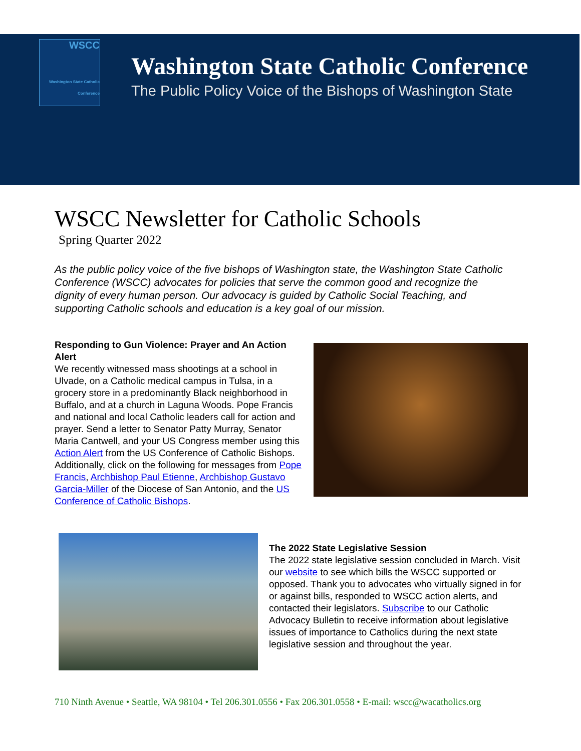WSCC
Washington State Catholic Conference
Washington State Catholic Conference
The Public Policy Voice of the Bishops of Washington State
WSCC Newsletter for Catholic Schools
Spring Quarter 2022
As the public policy voice of the five bishops of Washington state, the Washington State Catholic Conference (WSCC) advocates for policies that serve the common good and recognize the dignity of every human person. Our advocacy is guided by Catholic Social Teaching, and supporting Catholic schools and education is a key goal of our mission.
Responding to Gun Violence: Prayer and An Action Alert
We recently witnessed mass shootings at a school in Ulvade, on a Catholic medical campus in Tulsa, in a grocery store in a predominantly Black neighborhood in Buffalo, and at a church in Laguna Woods. Pope Francis and national and local Catholic leaders call for action and prayer. Send a letter to Senator Patty Murray, Senator Maria Cantwell, and your US Congress member using this Action Alert from the US Conference of Catholic Bishops. Additionally, click on the following for messages from Pope Francis, Archbishop Paul Etienne, Archbishop Gustavo Garcia-Miller of the Diocese of San Antonio, and the US Conference of Catholic Bishops.
The 2022 State Legislative Session
The 2022 state legislative session concluded in March. Visit our website to see which bills the WSCC supported or opposed. Thank you to advocates who virtually signed in for or against bills, responded to WSCC action alerts, and contacted their legislators. Subscribe to our Catholic Advocacy Bulletin to receive information about legislative issues of importance to Catholics during the next state legislative session and throughout the year.
710 Ninth Avenue • Seattle, WA 98104 • Tel 206.301.0556 • Fax 206.301.0558 • E-mail: wscc@wacatholics.org